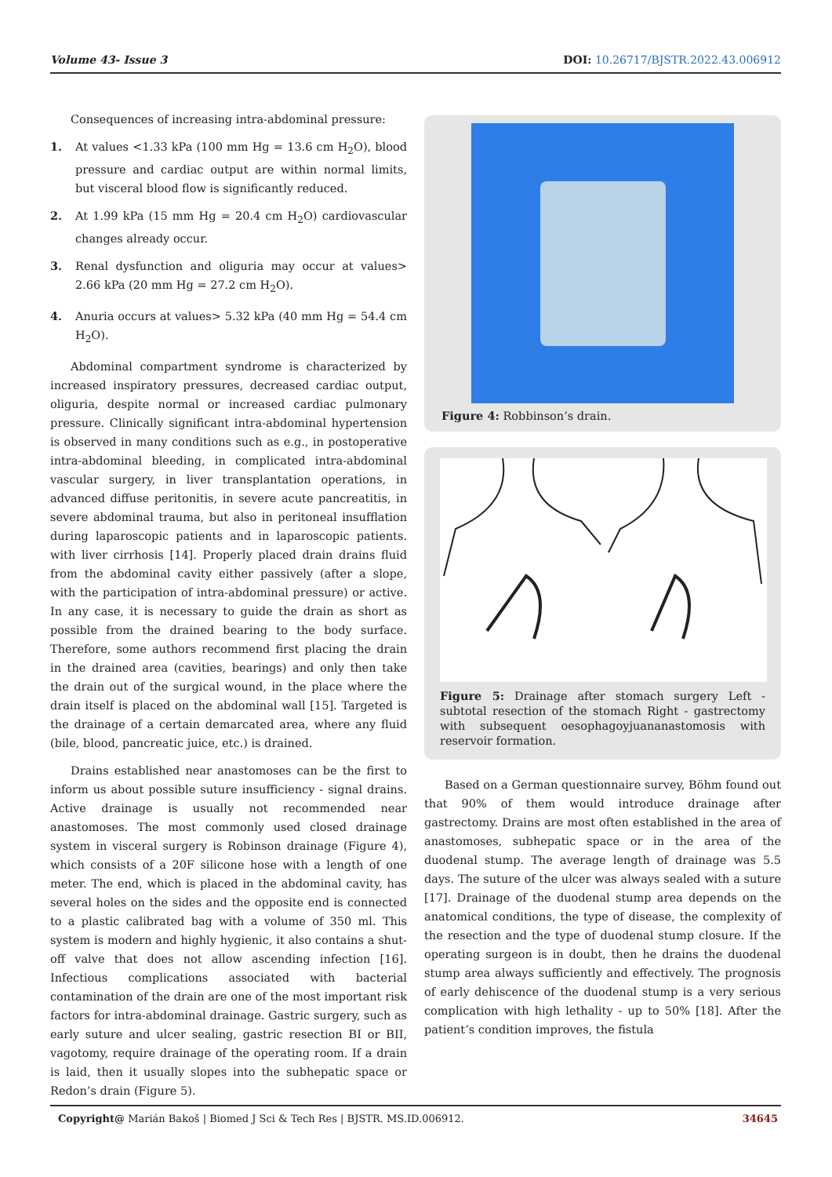Volume 43- Issue 3 DOI: 10.26717/BJSTR.2022.43.006912
Consequences of increasing intra-abdominal pressure:
1. At values <1.33 kPa (100 mm Hg = 13.6 cm H<sub>2</sub>O), blood pressure and cardiac output are within normal limits, but visceral blood flow is significantly reduced.
2. At 1.99 kPa (15 mm Hg = 20.4 cm H<sub>2</sub>O) cardiovascular changes already occur.
3. Renal dysfunction and oliguria may occur at values> 2.66 kPa (20 mm Hg = 27.2 cm H<sub>2</sub>O).
4. Anuria occurs at values> 5.32 kPa (40 mm Hg = 54.4 cm H<sub>2</sub>O).
Abdominal compartment syndrome is characterized by increased inspiratory pressures, decreased cardiac output, oliguria, despite normal or increased cardiac pulmonary pressure. Clinically significant intra-abdominal hypertension is observed in many conditions such as e.g., in postoperative intra-abdominal bleeding, in complicated intra-abdominal vascular surgery, in liver transplantation operations, in advanced diffuse peritonitis, in severe acute pancreatitis, in severe abdominal trauma, but also in peritoneal insufflation during laparoscopic patients and in laparoscopic patients. with liver cirrhosis [14]. Properly placed drain drains fluid from the abdominal cavity either passively (after a slope, with the participation of intra-abdominal pressure) or active. In any case, it is necessary to guide the drain as short as possible from the drained bearing to the body surface. Therefore, some authors recommend first placing the drain in the drained area (cavities, bearings) and only then take the drain out of the surgical wound, in the place where the drain itself is placed on the abdominal wall [15]. Targeted is the drainage of a certain demarcated area, where any fluid (bile, blood, pancreatic juice, etc.) is drained.
Drains established near anastomoses can be the first to inform us about possible suture insufficiency - signal drains. Active drainage is usually not recommended near anastomoses. The most commonly used closed drainage system in visceral surgery is Robinson drainage (Figure 4), which consists of a 20F silicone hose with a length of one meter. The end, which is placed in the abdominal cavity, has several holes on the sides and the opposite end is connected to a plastic calibrated bag with a volume of 350 ml. This system is modern and highly hygienic, it also contains a shut-off valve that does not allow ascending infection [16]. Infectious complications associated with bacterial contamination of the drain are one of the most important risk factors for intra-abdominal drainage. Gastric surgery, such as early suture and ulcer sealing, gastric resection BI or BII, vagotomy, require drainage of the operating room. If a drain is laid, then it usually slopes into the subhepatic space or Redon’s drain (Figure 5).
Figure 4: Robbinson’s drain.
Figure 5: Drainage after stomach surgery Left - subtotal resection of the stomach Right - gastrectomy with subsequent oesophagoyjuananastomosis with reservoir formation.
Based on a German questionnaire survey, Böhm found out that 90% of them would introduce drainage after gastrectomy. Drains are most often established in the area of anastomoses, subhepatic space or in the area of the duodenal stump. The average length of drainage was 5.5 days. The suture of the ulcer was always sealed with a suture [17]. Drainage of the duodenal stump area depends on the anatomical conditions, the type of disease, the complexity of the resection and the type of duodenal stump closure. If the operating surgeon is in doubt, then he drains the duodenal stump area always sufficiently and effectively. The prognosis of early dehiscence of the duodenal stump is a very serious complication with high lethality - up to 50% [18]. After the patient’s condition improves, the fistula
Copyright@ Marián Bakoš | Biomed J Sci & Tech Res | BJSTR. MS.ID.006912. 34645